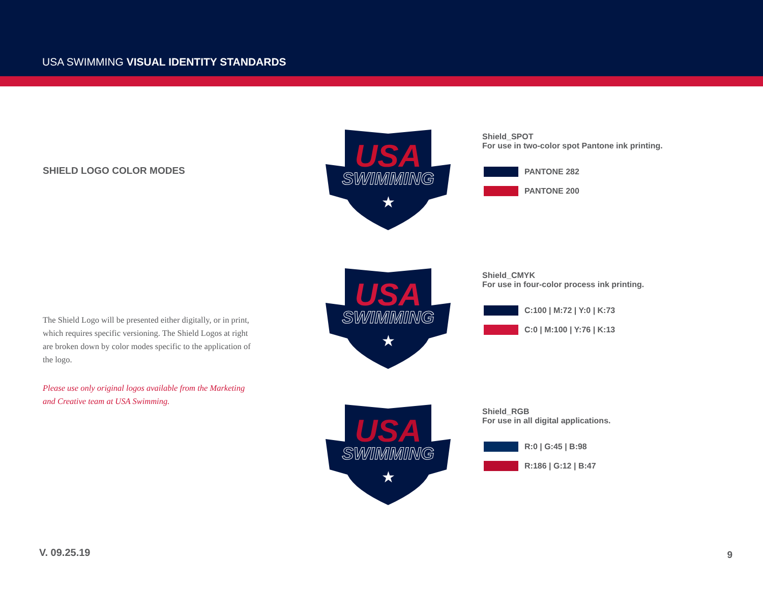USA SWIMMING VISUAL IDENTITY STANDARDS
SHIELD LOGO COLOR MODES
The Shield Logo will be presented either digitally, or in print, which requires specific versioning. The Shield Logos at right are broken down by color modes specific to the application of the logo.
Please use only original logos available from the Marketing and Creative team at USA Swimming.
USA
SWIMMING
★
USA
SWIMMING
★
USA
SWIMMING
★
Shield_SPOT
For use in two-color spot Pantone ink printing.
PANTONE 282
PANTONE 200
Shield_CMYK
For use in four-color process ink printing.
C:100 | M:72 | Y:0 | K:73
C:0 | M:100 | Y:76 | K:13
Shield_RGB
For use in all digital applications.
R:0 | G:45 | B:98
R:186 | G:12 | B:47
V. 09.25.19 9